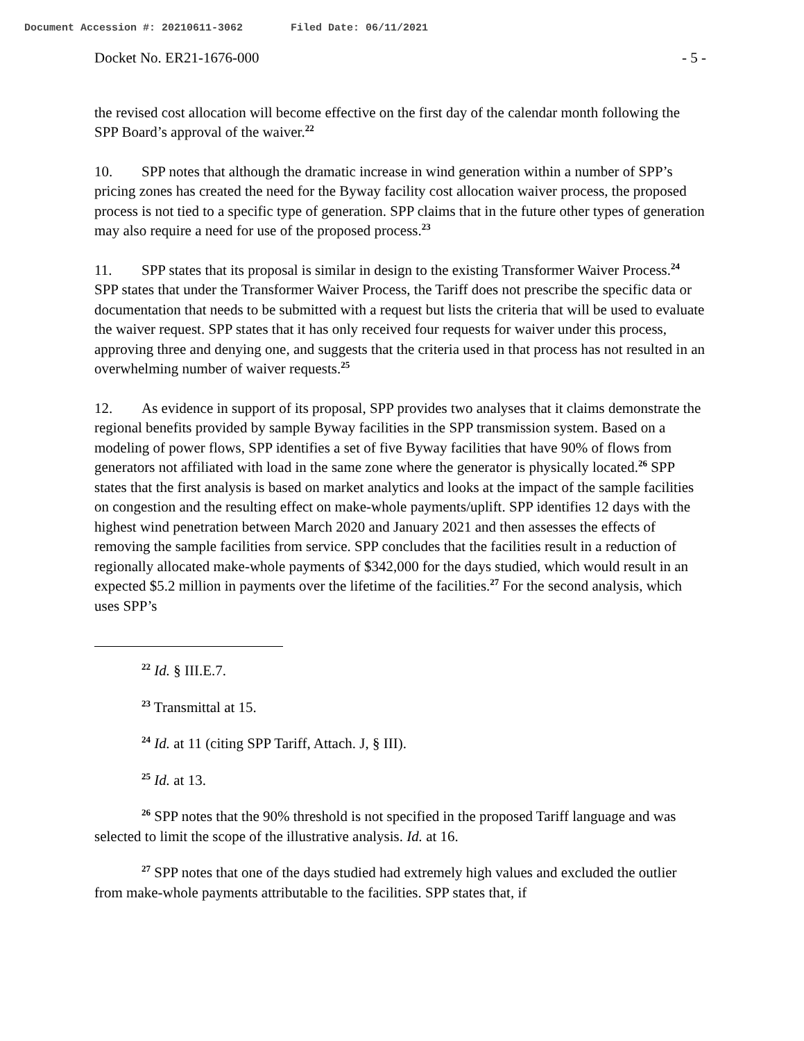Document Accession #: 20210611-3062 Filed Date: 06/11/2021
Docket No. ER21-1676-000 - 5 -
the revised cost allocation will become effective on the first day of the calendar month following the SPP Board’s approval of the waiver.<sup>22</sup>
10. SPP notes that although the dramatic increase in wind generation within a number of SPP’s pricing zones has created the need for the Byway facility cost allocation waiver process, the proposed process is not tied to a specific type of generation. SPP claims that in the future other types of generation may also require a need for use of the proposed process.<sup>23</sup>
11. SPP states that its proposal is similar in design to the existing Transformer Waiver Process.<sup>24</sup> SPP states that under the Transformer Waiver Process, the Tariff does not prescribe the specific data or documentation that needs to be submitted with a request but lists the criteria that will be used to evaluate the waiver request. SPP states that it has only received four requests for waiver under this process, approving three and denying one, and suggests that the criteria used in that process has not resulted in an overwhelming number of waiver requests.<sup>25</sup>
12. As evidence in support of its proposal, SPP provides two analyses that it claims demonstrate the regional benefits provided by sample Byway facilities in the SPP transmission system. Based on a modeling of power flows, SPP identifies a set of five Byway facilities that have 90% of flows from generators not affiliated with load in the same zone where the generator is physically located.<sup>26</sup> SPP states that the first analysis is based on market analytics and looks at the impact of the sample facilities on congestion and the resulting effect on make-whole payments/uplift. SPP identifies 12 days with the highest wind penetration between March 2020 and January 2021 and then assesses the effects of removing the sample facilities from service. SPP concludes that the facilities result in a reduction of regionally allocated make-whole payments of $342,000 for the days studied, which would result in an expected $5.2 million in payments over the lifetime of the facilities.<sup>27</sup> For the second analysis, which uses SPP’s
<sup>22</sup> Id. § III.E.7.
<sup>23</sup> Transmittal at 15.
<sup>24</sup> Id. at 11 (citing SPP Tariff, Attach. J, § III).
<sup>25</sup> Id. at 13.
<sup>26</sup> SPP notes that the 90% threshold is not specified in the proposed Tariff language and was selected to limit the scope of the illustrative analysis. Id. at 16.
<sup>27</sup> SPP notes that one of the days studied had extremely high values and excluded the outlier from make-whole payments attributable to the facilities. SPP states that, if